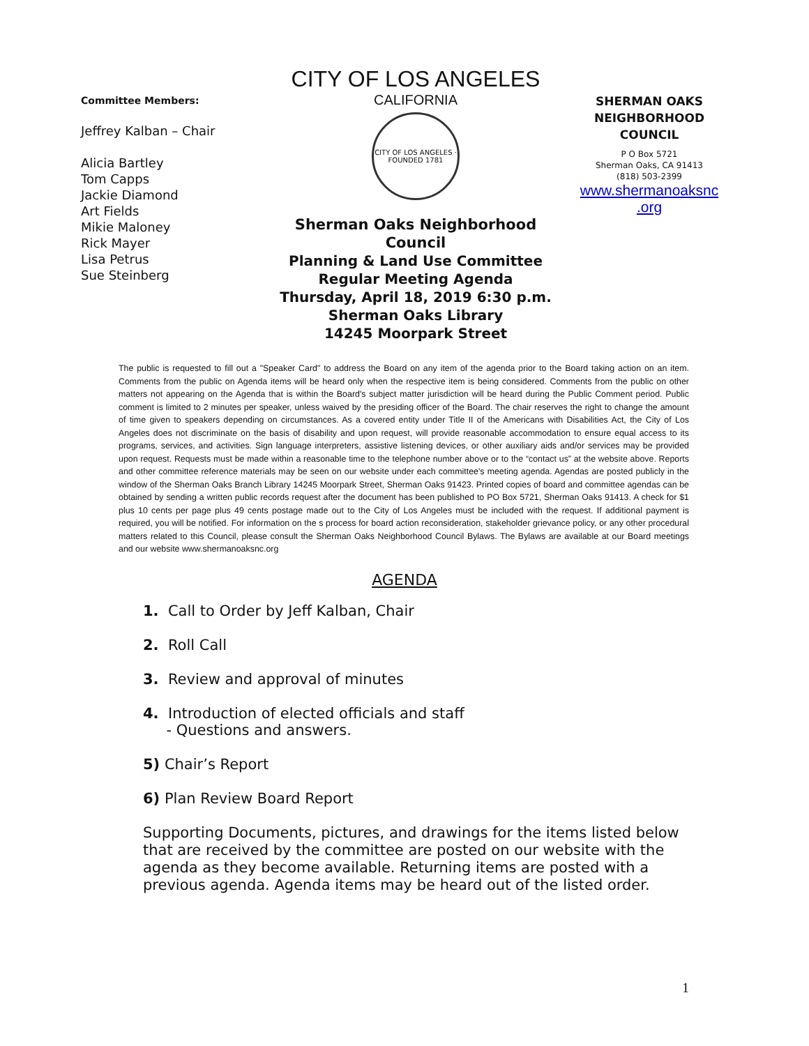Committee Members:
Jeffrey Kalban – Chair
Alicia Bartley
Tom Capps
Jackie Diamond
Art Fields
Mikie Maloney
Rick Mayer
Lisa Petrus
Sue Steinberg
CITY OF LOS ANGELES
CALIFORNIA
CITY OF LOS ANGELES · FOUNDED 1781
Sherman Oaks Neighborhood Council
Planning & Land Use Committee
Regular Meeting Agenda
Thursday, April 18, 2019 6:30 p.m.
Sherman Oaks Library
14245 Moorpark Street
SHERMAN OAKS NEIGHBORHOOD COUNCIL
P O Box 5721
Sherman Oaks, CA 91413
(818) 503-2399
www.shermanoaksnc .org
The public is requested to fill out a "Speaker Card" to address the Board on any item of the agenda prior to the Board taking action on an item. Comments from the public on Agenda items will be heard only when the respective item is being considered. Comments from the public on other matters not appearing on the Agenda that is within the Board's subject matter jurisdiction will be heard during the Public Comment period. Public comment is limited to 2 minutes per speaker, unless waived by the presiding officer of the Board. The chair reserves the right to change the amount of time given to speakers depending on circumstances. As a covered entity under Title II of the Americans with Disabilities Act, the City of Los Angeles does not discriminate on the basis of disability and upon request, will provide reasonable accommodation to ensure equal access to its programs, services, and activities. Sign language interpreters, assistive listening devices, or other auxiliary aids and/or services may be provided upon request. Requests must be made within a reasonable time to the telephone number above or to the “contact us” at the website above. Reports and other committee reference materials may be seen on our website under each committee's meeting agenda. Agendas are posted publicly in the window of the Sherman Oaks Branch Library 14245 Moorpark Street, Sherman Oaks 91423. Printed copies of board and committee agendas can be obtained by sending a written public records request after the document has been published to PO Box 5721, Sherman Oaks 91413. A check for $1 plus 10 cents per page plus 49 cents postage made out to the City of Los Angeles must be included with the request. If additional payment is required, you will be notified. For information on the s process for board action reconsideration, stakeholder grievance policy, or any other procedural matters related to this Council, please consult the Sherman Oaks Neighborhood Council Bylaws. The Bylaws are available at our Board meetings and our website www.shermanoaksnc.org
AGENDA
1. Call to Order by Jeff Kalban, Chair
2. Roll Call
3. Review and approval of minutes
4. Introduction of elected officials and staff
- Questions and answers.
5) Chair’s Report
6) Plan Review Board Report
Supporting Documents, pictures, and drawings for the items listed below that are received by the committee are posted on our website with the agenda as they become available. Returning items are posted with a previous agenda. Agenda items may be heard out of the listed order.
1